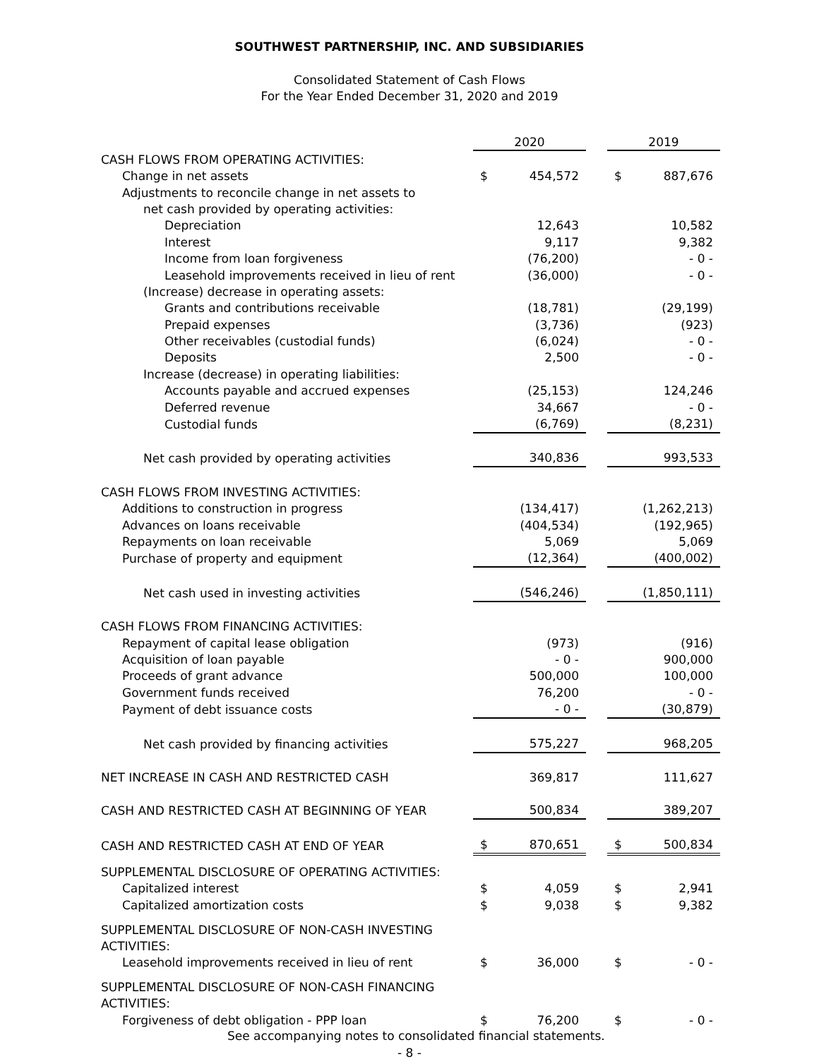SOUTHWEST PARTNERSHIP, INC. AND SUBSIDIARIES
Consolidated Statement of Cash Flows
For the Year Ended December 31, 2020 and 2019
| | 2020 | | | 2019 | |
| CASH FLOWS FROM OPERATING ACTIVITIES: | | | | | |
| Change in net assets | $ | 454,572 | | $ | 887,676 |
| Adjustments to reconcile change in net assets to | | | | | |
| net cash provided by operating activities: | | | | | |
| Depreciation | | 12,643 | | | 10,582 |
| Interest | | 9,117 | | | 9,382 |
| Income from loan forgiveness | | (76,200) | | | - 0 - |
| Leasehold improvements received in lieu of rent | | (36,000) | | | - 0 - |
| (Increase) decrease in operating assets: | | | | | |
| Grants and contributions receivable | | (18,781) | | | (29,199) |
| Prepaid expenses | | (3,736) | | | (923) |
| Other receivables (custodial funds) | | (6,024) | | | - 0 - |
| Deposits | | 2,500 | | | - 0 - |
| Increase (decrease) in operating liabilities: | | | | | |
| Accounts payable and accrued expenses | | (25,153) | | | 124,246 |
| Deferred revenue | | 34,667 | | | - 0 - |
| Custodial funds | | (6,769) | | | (8,231) |
| Net cash provided by operating activities | | 340,836 | | | 993,533 |
| CASH FLOWS FROM INVESTING ACTIVITIES: | | | | | |
| Additions to construction in progress | | (134,417) | | | (1,262,213) |
| Advances on loans receivable | | (404,534) | | | (192,965) |
| Repayments on loan receivable | | 5,069 | | | 5,069 |
| Purchase of property and equipment | | (12,364) | | | (400,002) |
| Net cash used in investing activities | | (546,246) | | | (1,850,111) |
| CASH FLOWS FROM FINANCING ACTIVITIES: | | | | | |
| Repayment of capital lease obligation | | (973) | | | (916) |
| Acquisition of loan payable | | - 0 - | | | 900,000 |
| Proceeds of grant advance | | 500,000 | | | 100,000 |
| Government funds received | | 76,200 | | | - 0 - |
| Payment of debt issuance costs | | - 0 - | | | (30,879) |
| Net cash provided by financing activities | | 575,227 | | | 968,205 |
| NET INCREASE IN CASH AND RESTRICTED CASH | | 369,817 | | | 111,627 |
| CASH AND RESTRICTED CASH AT BEGINNING OF YEAR | | 500,834 | | | 389,207 |
| CASH AND RESTRICTED CASH AT END OF YEAR | $ | 870,651 | | $ | 500,834 |
| SUPPLEMENTAL DISCLOSURE OF OPERATING ACTIVITIES: | | | | | |
| Capitalized interest | $ | 4,059 | | $ | 2,941 |
| Capitalized amortization costs | $ | 9,038 | | $ | 9,382 |
| SUPPLEMENTAL DISCLOSURE OF NON-CASH INVESTING ACTIVITIES: | | | | | |
| Leasehold improvements received in lieu of rent | $ | 36,000 | | $ | - 0 - |
| SUPPLEMENTAL DISCLOSURE OF NON-CASH FINANCING ACTIVITIES: | | | | | |
| Forgiveness of debt obligation - PPP loan | $ | 76,200 | | $ | - 0 - |
See accompanying notes to consolidated financial statements.
- 8 -